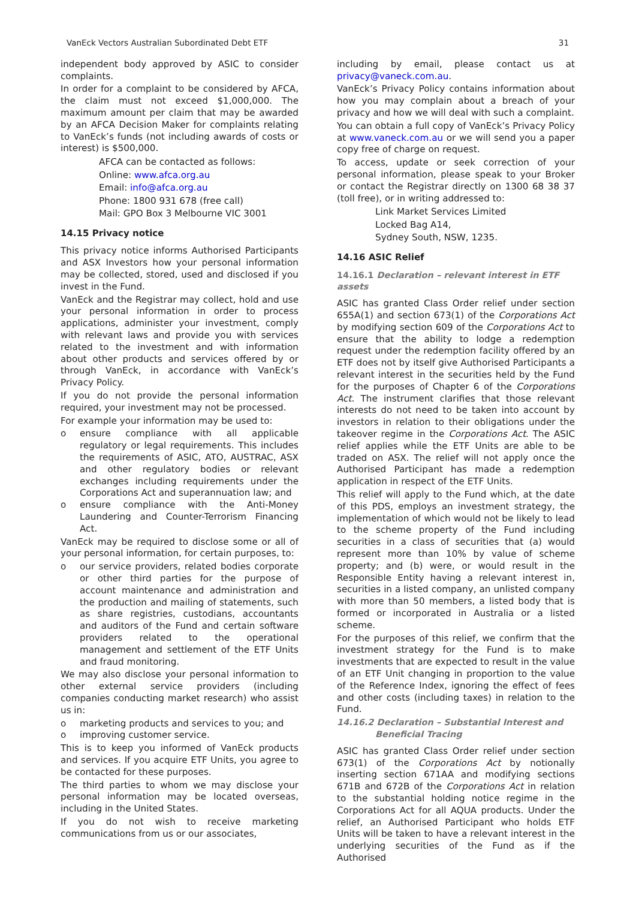VanEck Vectors Australian Subordinated Debt ETF 31
independent body approved by ASIC to consider complaints.
In order for a complaint to be considered by AFCA, the claim must not exceed $1,000,000. The maximum amount per claim that may be awarded by an AFCA Decision Maker for complaints relating to VanEck’s funds (not including awards of costs or interest) is $500,000.
AFCA can be contacted as follows:
Online: www.afca.org.au
Email: info@afca.org.au
Phone: 1800 931 678 (free call)
Mail: GPO Box 3 Melbourne VIC 3001
14.15 Privacy notice
This privacy notice informs Authorised Participants and ASX Investors how your personal information may be collected, stored, used and disclosed if you invest in the Fund.
VanEck and the Registrar may collect, hold and use your personal information in order to process applications, administer your investment, comply with relevant laws and provide you with services related to the investment and with information about other products and services offered by or through VanEck, in accordance with VanEck’s Privacy Policy.
If you do not provide the personal information required, your investment may not be processed.
For example your information may be used to:
o ensure compliance with all applicable regulatory or legal requirements. This includes the requirements of ASIC, ATO, AUSTRAC, ASX and other regulatory bodies or relevant exchanges including requirements under the Corporations Act and superannuation law; and
o ensure compliance with the Anti-Money Laundering and Counter-Terrorism Financing Act.
VanEck may be required to disclose some or all of your personal information, for certain purposes, to:
o our service providers, related bodies corporate or other third parties for the purpose of account maintenance and administration and the production and mailing of statements, such as share registries, custodians, accountants and auditors of the Fund and certain software providers related to the operational management and settlement of the ETF Units and fraud monitoring.
We may also disclose your personal information to other external service providers (including companies conducting market research) who assist us in:
o marketing products and services to you; and
o improving customer service.
This is to keep you informed of VanEck products and services. If you acquire ETF Units, you agree to be contacted for these purposes.
The third parties to whom we may disclose your personal information may be located overseas, including in the United States.
If you do not wish to receive marketing communications from us or our associates,
including by email, please contact us at privacy@vaneck.com.au.
VanEck’s Privacy Policy contains information about how you may complain about a breach of your privacy and how we will deal with such a complaint.
You can obtain a full copy of VanEck’s Privacy Policy at www.vaneck.com.au or we will send you a paper copy free of charge on request.
To access, update or seek correction of your personal information, please speak to your Broker or contact the Registrar directly on 1300 68 38 37 (toll free), or in writing addressed to:
Link Market Services Limited
Locked Bag A14,
Sydney South, NSW, 1235.
14.16 ASIC Relief
14.16.1 Declaration – relevant interest in ETF assets
ASIC has granted Class Order relief under section 655A(1) and section 673(1) of the Corporations Act by modifying section 609 of the Corporations Act to ensure that the ability to lodge a redemption request under the redemption facility offered by an ETF does not by itself give Authorised Participants a relevant interest in the securities held by the Fund for the purposes of Chapter 6 of the Corporations Act. The instrument clarifies that those relevant interests do not need to be taken into account by investors in relation to their obligations under the takeover regime in the Corporations Act. The ASIC relief applies while the ETF Units are able to be traded on ASX. The relief will not apply once the Authorised Participant has made a redemption application in respect of the ETF Units.
This relief will apply to the Fund which, at the date of this PDS, employs an investment strategy, the implementation of which would not be likely to lead to the scheme property of the Fund including securities in a class of securities that (a) would represent more than 10% by value of scheme property; and (b) were, or would result in the Responsible Entity having a relevant interest in, securities in a listed company, an unlisted company with more than 50 members, a listed body that is formed or incorporated in Australia or a listed scheme.
For the purposes of this relief, we confirm that the investment strategy for the Fund is to make investments that are expected to result in the value of an ETF Unit changing in proportion to the value of the Reference Index, ignoring the effect of fees and other costs (including taxes) in relation to the Fund.
14.16.2 Declaration – Substantial Interest and
Beneficial Tracing
ASIC has granted Class Order relief under section 673(1) of the Corporations Act by notionally inserting section 671AA and modifying sections 671B and 672B of the Corporations Act in relation to the substantial holding notice regime in the Corporations Act for all AQUA products. Under the relief, an Authorised Participant who holds ETF Units will be taken to have a relevant interest in the underlying securities of the Fund as if the Authorised